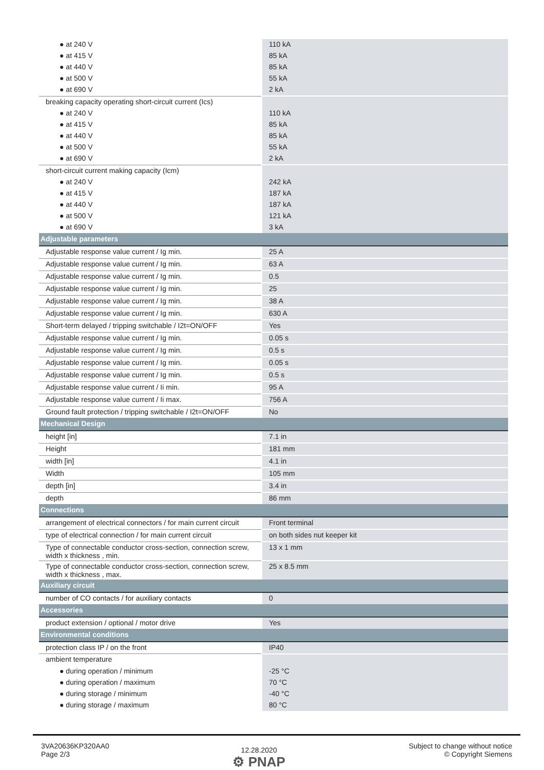| ● at 240 V | 110 kA |
| ● at 415 V | 85 kA |
| ● at 440 V | 85 kA |
| ● at 500 V | 55 kA |
| ● at 690 V | 2 kA |
| breaking capacity operating short-circuit current (Ics) | |
| ● at 240 V | 110 kA |
| ● at 415 V | 85 kA |
| ● at 440 V | 85 kA |
| ● at 500 V | 55 kA |
| ● at 690 V | 2 kA |
| short-circuit current making capacity (Icm) | |
| ● at 240 V | 242 kA |
| ● at 415 V | 187 kA |
| ● at 440 V | 187 kA |
| ● at 500 V | 121 kA |
| ● at 690 V | 3 kA |
| Adjustable parameters | |
| Adjustable response value current / Ig min. | 25 A |
| Adjustable response value current / Ig min. | 63 A |
| Adjustable response value current / Ig min. | 0.5 |
| Adjustable response value current / Ig min. | 25 |
| Adjustable response value current / Ig min. | 38 A |
| Adjustable response value current / Ig min. | 630 A |
| Short-term delayed / tripping switchable / I2t=ON/OFF | Yes |
| Adjustable response value current / Ig min. | 0.05 s |
| Adjustable response value current / Ig min. | 0.5 s |
| Adjustable response value current / Ig min. | 0.05 s |
| Adjustable response value current / Ig min. | 0.5 s |
| Adjustable response value current / Ii min. | 95 A |
| Adjustable response value current / Ii max. | 756 A |
| Ground fault protection / tripping switchable / I2t=ON/OFF | No |
| Mechanical Design | |
| height [in] | 7.1 in |
| Height | 181 mm |
| width [in] | 4.1 in |
| Width | 105 mm |
| depth [in] | 3.4 in |
| depth | 86 mm |
| Connections | |
| arrangement of electrical connectors / for main current circuit | Front terminal |
| type of electrical connection / for main current circuit | on both sides nut keeper kit |
| Type of connectable conductor cross-section, connection screw, width x thickness , min. | 13 x 1 mm |
| Type of connectable conductor cross-section, connection screw, width x thickness , max. | 25 x 8.5 mm |
| Auxiliary circuit | |
| number of CO contacts / for auxiliary contacts | 0 |
| Accessories | |
| product extension / optional / motor drive | Yes |
| Environmental conditions | |
| protection class IP / on the front | IP40 |
| ambient temperature | |
| ● during operation / minimum | -25 °C |
| ● during operation / maximum | 70 °C |
| ● during storage / minimum | -40 °C |
| ● during storage / maximum | 80 °C |
3VA20636KP320AA0
Page 2/3
12.28.2020
⚙ PNAP
Subject to change without notice
© Copyright Siemens